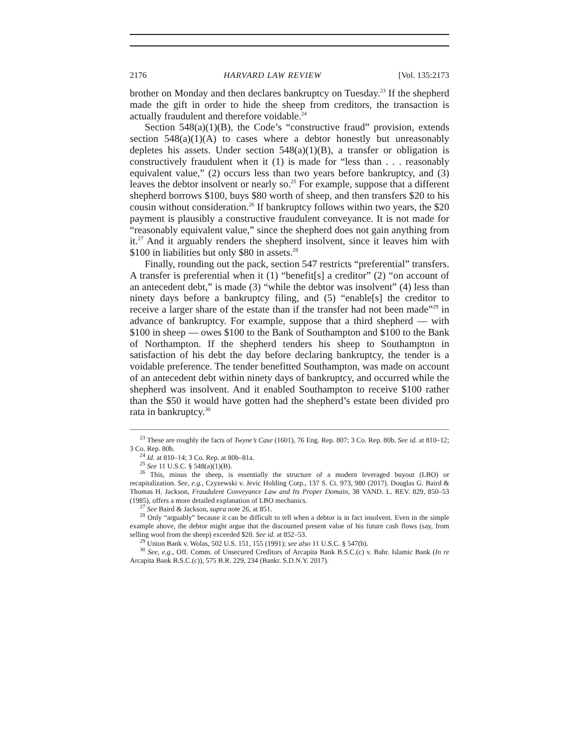2176 HARVARD LAW REVIEW [Vol. 135:2173
brother on Monday and then declares bankruptcy on Tuesday.<sup>23</sup> If the shepherd made the gift in order to hide the sheep from creditors, the transaction is actually fraudulent and therefore voidable.<sup>24</sup>
Section 548(a)(1)(B), the Code’s “constructive fraud” provision, extends section 548(a)(1)(A) to cases where a debtor honestly but unreasonably depletes his assets. Under section 548(a)(1)(B), a transfer or obligation is constructively fraudulent when it (1) is made for “less than . . . reasonably equivalent value,” (2) occurs less than two years before bankruptcy, and (3) leaves the debtor insolvent or nearly so.<sup>25</sup> For example, suppose that a different shepherd borrows $100, buys $80 worth of sheep, and then transfers $20 to his cousin without consideration.<sup>26</sup> If bankruptcy follows within two years, the $20 payment is plausibly a constructive fraudulent conveyance. It is not made for “reasonably equivalent value,” since the shepherd does not gain anything from it.<sup>27</sup> And it arguably renders the shepherd insolvent, since it leaves him with $100 in liabilities but only $80 in assets.<sup>28</sup>
Finally, rounding out the pack, section 547 restricts “preferential” transfers. A transfer is preferential when it (1) “benefit[s] a creditor” (2) “on account of an antecedent debt,” is made (3) “while the debtor was insolvent” (4) less than ninety days before a bankruptcy filing, and (5) “enable[s] the creditor to receive a larger share of the estate than if the transfer had not been made”<sup>29</sup> in advance of bankruptcy. For example, suppose that a third shepherd — with $100 in sheep — owes $100 to the Bank of Southampton and $100 to the Bank of Northampton. If the shepherd tenders his sheep to Southampton in satisfaction of his debt the day before declaring bankruptcy, the tender is a voidable preference. The tender benefitted Southampton, was made on account of an antecedent debt within ninety days of bankruptcy, and occurred while the shepherd was insolvent. And it enabled Southampton to receive $100 rather than the $50 it would have gotten had the shepherd’s estate been divided pro rata in bankruptcy.<sup>30</sup>
<sup>23</sup> These are roughly the facts of Twyne’s Case (1601), 76 Eng. Rep. 807; 3 Co. Rep. 80b. See id. at 810–12; 3 Co. Rep. 80b.
<sup>24</sup> Id. at 810–14; 3 Co. Rep. at 80b–81a.
<sup>25</sup> See 11 U.S.C. § 548(a)(1)(B).
<sup>26</sup> This, minus the sheep, is essentially the structure of a modern leveraged buyout (LBO) or recapitalization. See, e.g., Czyzewski v. Jevic Holding Corp., 137 S. Ct. 973, 980 (2017). Douglas G. Baird & Thomas H. Jackson, Fraudulent Conveyance Law and Its Proper Domain, 38 VAND. L. REV. 829, 850–53 (1985), offers a more detailed explanation of LBO mechanics.
<sup>27</sup> See Baird & Jackson, supra note 26, at 851.
<sup>28</sup> Only “arguably” because it can be difficult to tell when a debtor is in fact insolvent. Even in the simple example above, the debtor might argue that the discounted present value of his future cash flows (say, from selling wool from the sheep) exceeded $20. See id. at 852–53.
<sup>29</sup> Union Bank v. Wolas, 502 U.S. 151, 155 (1991); see also 11 U.S.C. § 547(b).
<sup>30</sup> See, e.g., Off. Comm. of Unsecured Creditors of Arcapita Bank B.S.C.(c) v. Bahr. Islamic Bank (In re Arcapita Bank B.S.C.(c)), 575 B.R. 229, 234 (Bankr. S.D.N.Y. 2017).